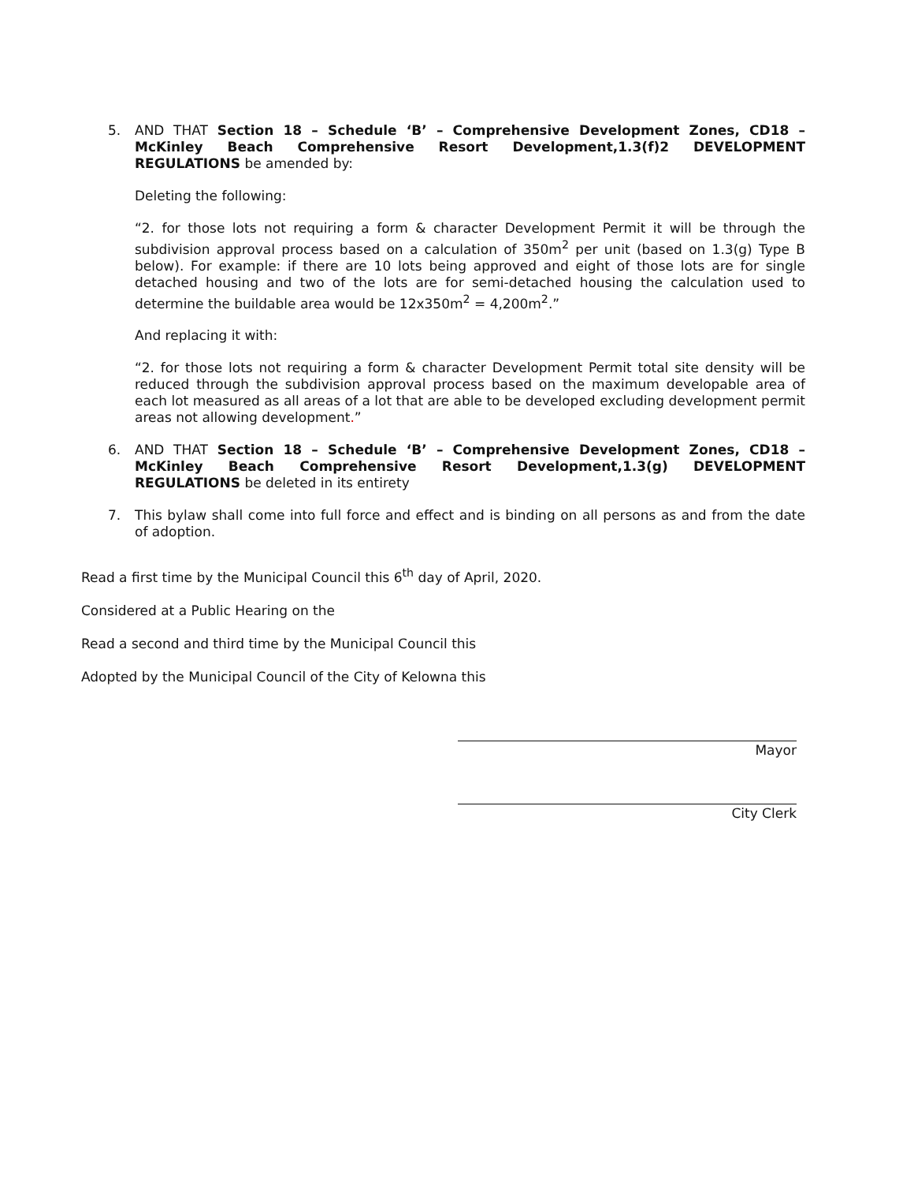5.
AND THAT Section 18 – Schedule ‘B’ – Comprehensive Development Zones, CD18 – McKinley Beach Comprehensive Resort Development,1.3(f)2 DEVELOPMENT REGULATIONS be amended by:
Deleting the following:
“2. for those lots not requiring a form & character Development Permit it will be through the subdivision approval process based on a calculation of 350m<sup>2</sup> per unit (based on 1.3(g) Type B below). For example: if there are 10 lots being approved and eight of those lots are for single detached housing and two of the lots are for semi-detached housing the calculation used to determine the buildable area would be 12x350m<sup>2</sup> = 4,200m<sup>2</sup>.”
And replacing it with:
“2. for those lots not requiring a form & character Development Permit total site density will be reduced through the subdivision approval process based on the maximum developable area of each lot measured as all areas of a lot that are able to be developed excluding development permit areas not allowing development.”
6.
AND THAT Section 18 – Schedule ‘B’ – Comprehensive Development Zones, CD18 – McKinley Beach Comprehensive Resort Development,1.3(g) DEVELOPMENT REGULATIONS be deleted in its entirety
7.
This bylaw shall come into full force and effect and is binding on all persons as and from the date of adoption.
Read a first time by the Municipal Council this 6<sup>th</sup> day of April, 2020.
Considered at a Public Hearing on the
Read a second and third time by the Municipal Council this
Adopted by the Municipal Council of the City of Kelowna this
Mayor
City Clerk